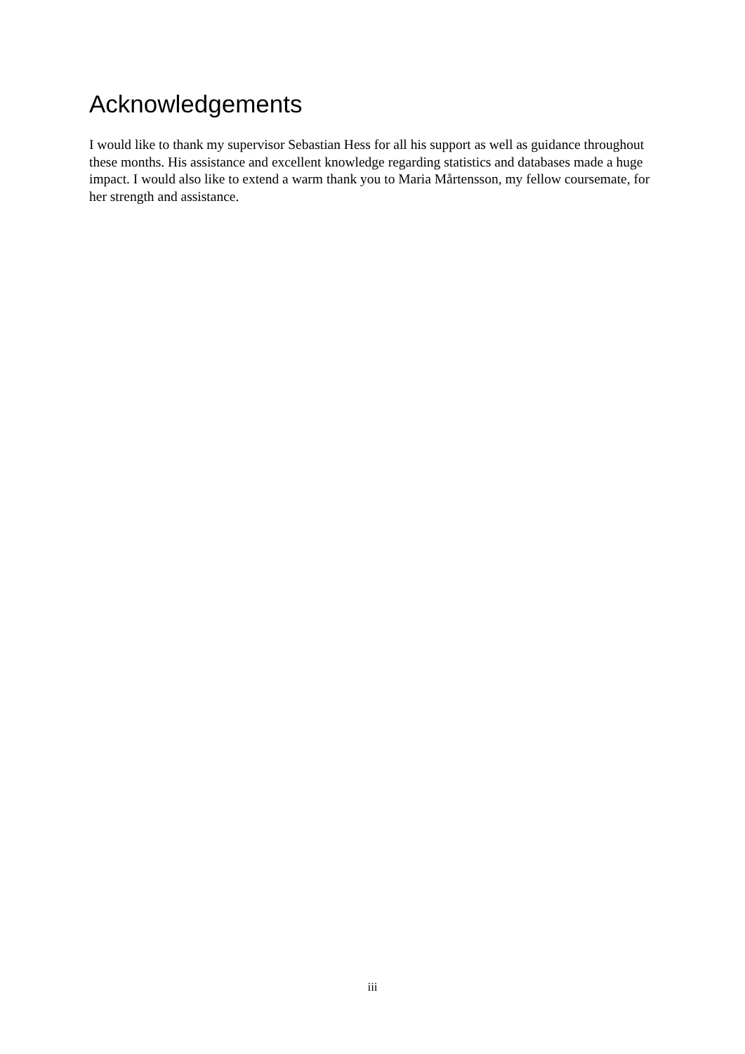Acknowledgements
I would like to thank my supervisor Sebastian Hess for all his support as well as guidance throughout these months. His assistance and excellent knowledge regarding statistics and databases made a huge impact. I would also like to extend a warm thank you to Maria Mårtensson, my fellow coursemate, for her strength and assistance.
iii